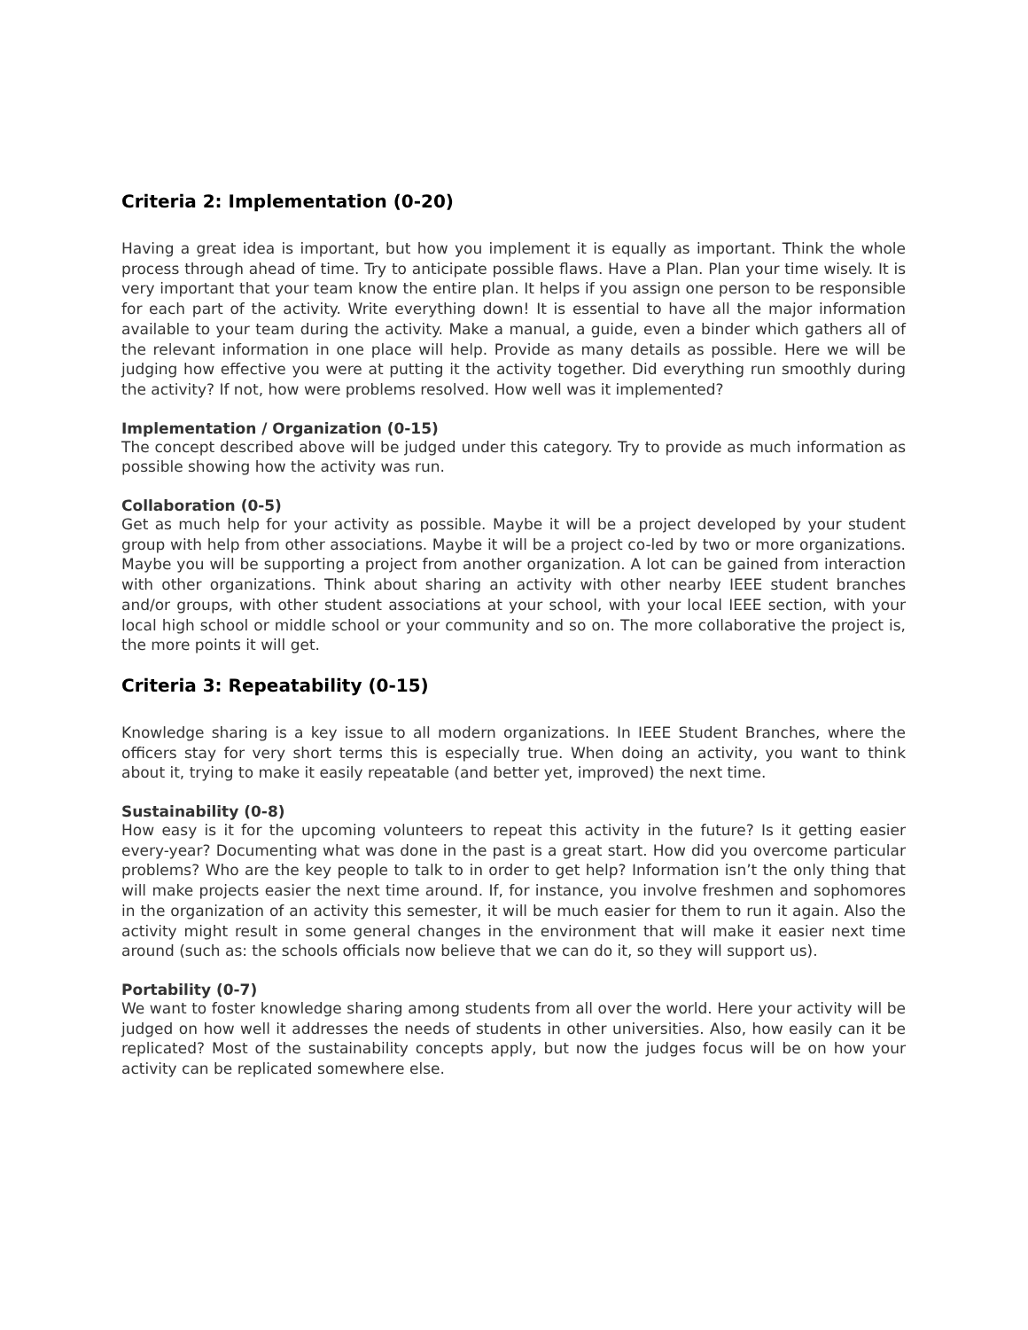Criteria 2: Implementation (0-20)
Having a great idea is important, but how you implement it is equally as important. Think the whole process through ahead of time. Try to anticipate possible flaws. Have a Plan. Plan your time wisely. It is very important that your team know the entire plan. It helps if you assign one person to be responsible for each part of the activity. Write everything down! It is essential to have all the major information available to your team during the activity. Make a manual, a guide, even a binder which gathers all of the relevant information in one place will help. Provide as many details as possible. Here we will be judging how effective you were at putting it the activity together. Did everything run smoothly during the activity? If not, how were problems resolved. How well was it implemented?
Implementation / Organization (0-15)
The concept described above will be judged under this category. Try to provide as much information as possible showing how the activity was run.
Collaboration (0-5)
Get as much help for your activity as possible. Maybe it will be a project developed by your student group with help from other associations. Maybe it will be a project co-led by two or more organizations. Maybe you will be supporting a project from another organization. A lot can be gained from interaction with other organizations. Think about sharing an activity with other nearby IEEE student branches and/or groups, with other student associations at your school, with your local IEEE section, with your local high school or middle school or your community and so on. The more collaborative the project is, the more points it will get.
Criteria 3: Repeatability (0-15)
Knowledge sharing is a key issue to all modern organizations. In IEEE Student Branches, where the officers stay for very short terms this is especially true. When doing an activity, you want to think about it, trying to make it easily repeatable (and better yet, improved) the next time.
Sustainability (0-8)
How easy is it for the upcoming volunteers to repeat this activity in the future? Is it getting easier every-year? Documenting what was done in the past is a great start. How did you overcome particular problems? Who are the key people to talk to in order to get help? Information isn’t the only thing that will make projects easier the next time around. If, for instance, you involve freshmen and sophomores in the organization of an activity this semester, it will be much easier for them to run it again. Also the activity might result in some general changes in the environment that will make it easier next time around (such as: the schools officials now believe that we can do it, so they will support us).
Portability (0-7)
We want to foster knowledge sharing among students from all over the world. Here your activity will be judged on how well it addresses the needs of students in other universities. Also, how easily can it be replicated? Most of the sustainability concepts apply, but now the judges focus will be on how your activity can be replicated somewhere else.